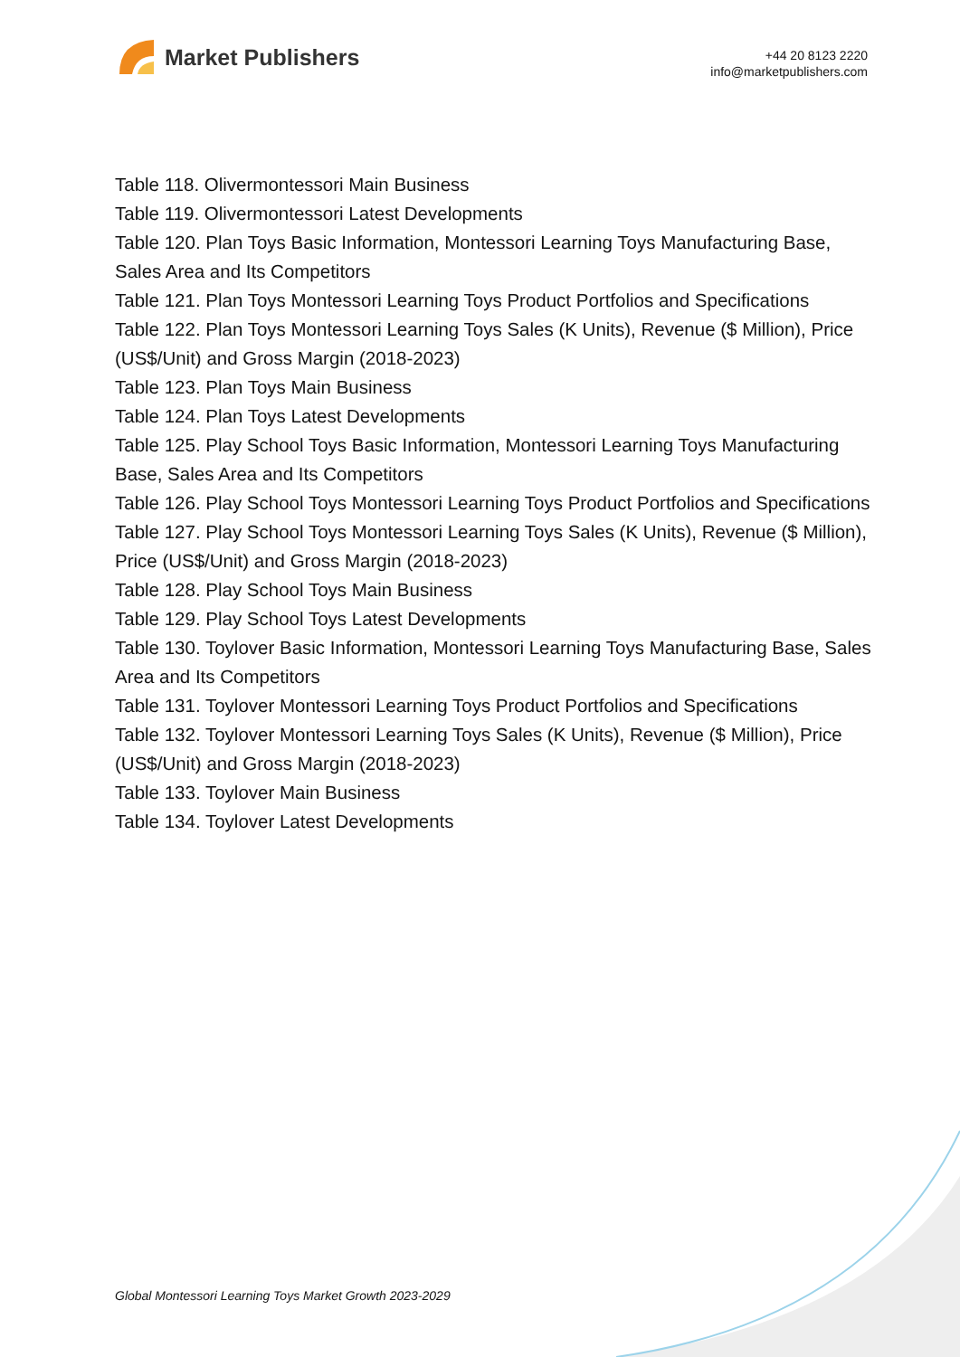Market Publishers
+44 20 8123 2220
info@marketpublishers.com
Table 118. Olivermontessori Main Business
Table 119. Olivermontessori Latest Developments
Table 120. Plan Toys Basic Information, Montessori Learning Toys Manufacturing Base, Sales Area and Its Competitors
Table 121. Plan Toys Montessori Learning Toys Product Portfolios and Specifications
Table 122. Plan Toys Montessori Learning Toys Sales (K Units), Revenue ($ Million), Price (US$/Unit) and Gross Margin (2018-2023)
Table 123. Plan Toys Main Business
Table 124. Plan Toys Latest Developments
Table 125. Play School Toys Basic Information, Montessori Learning Toys Manufacturing Base, Sales Area and Its Competitors
Table 126. Play School Toys Montessori Learning Toys Product Portfolios and Specifications
Table 127. Play School Toys Montessori Learning Toys Sales (K Units), Revenue ($ Million), Price (US$/Unit) and Gross Margin (2018-2023)
Table 128. Play School Toys Main Business
Table 129. Play School Toys Latest Developments
Table 130. Toylover Basic Information, Montessori Learning Toys Manufacturing Base, Sales Area and Its Competitors
Table 131. Toylover Montessori Learning Toys Product Portfolios and Specifications
Table 132. Toylover Montessori Learning Toys Sales (K Units), Revenue ($ Million), Price (US$/Unit) and Gross Margin (2018-2023)
Table 133. Toylover Main Business
Table 134. Toylover Latest Developments
Global Montessori Learning Toys Market Growth 2023-2029